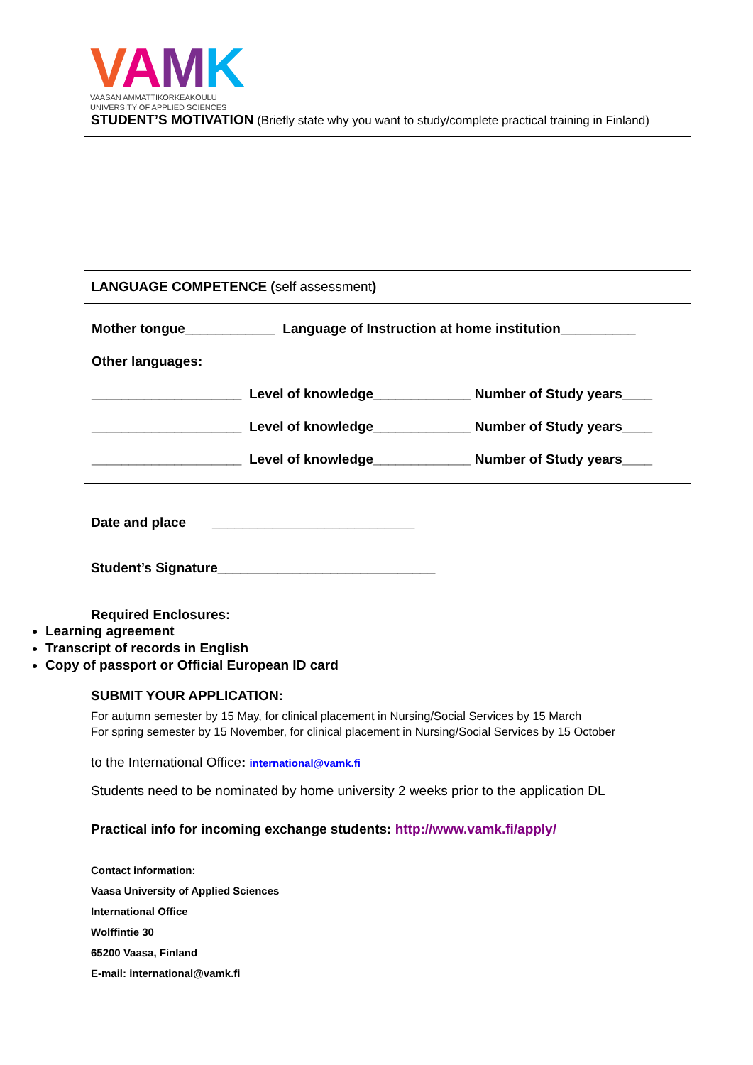VAMK
VAASAN AMMATTIKORKEAKOULU
UNIVERSITY OF APPLIED SCIENCES
STUDENT’S MOTIVATION (Briefly state why you want to study/complete practical training in Finland)
LANGUAGE COMPETENCE (self assessment)
Mother tongue____________ Language of Instruction at home institution__________
Other languages:
____________________ Level of knowledge_____________ Number of Study years____
____________________ Level of knowledge_____________ Number of Study years____
____________________ Level of knowledge_____________ Number of Study years____
Date and place ___________________________
Student’s Signature_____________________________
Required Enclosures:
Learning agreement
Transcript of records in English
Copy of passport or Official European ID card
SUBMIT YOUR APPLICATION:
For autumn semester by 15 May, for clinical placement in Nursing/Social Services by 15 March
For spring semester by 15 November, for clinical placement in Nursing/Social Services by 15 October
to the International Office: international@vamk.fi
Students need to be nominated by home university 2 weeks prior to the application DL
Practical info for incoming exchange students: http://www.vamk.fi/apply/
Contact information:
Vaasa University of Applied Sciences
International Office
Wolffintie 30
65200 Vaasa, Finland
E-mail: international@vamk.fi